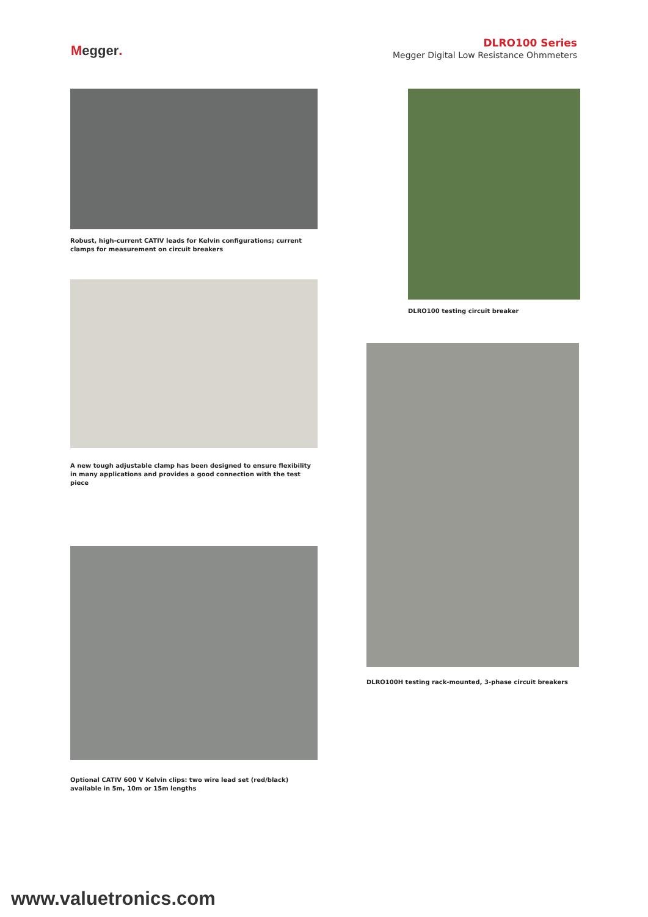Megger.
DLRO100 Series
Megger Digital Low Resistance Ohmmeters
Robust, high-current CATIV leads for Kelvin configurations; current clamps for measurement on circuit breakers
A new tough adjustable clamp has been designed to ensure flexibility in many applications and provides a good connection with the test piece
Optional CATIV 600 V Kelvin clips: two wire lead set (red/black) available in 5m, 10m or 15m lengths
DLRO100 testing circuit breaker
DLRO100H testing rack-mounted, 3-phase circuit breakers
www.valuetronics.com